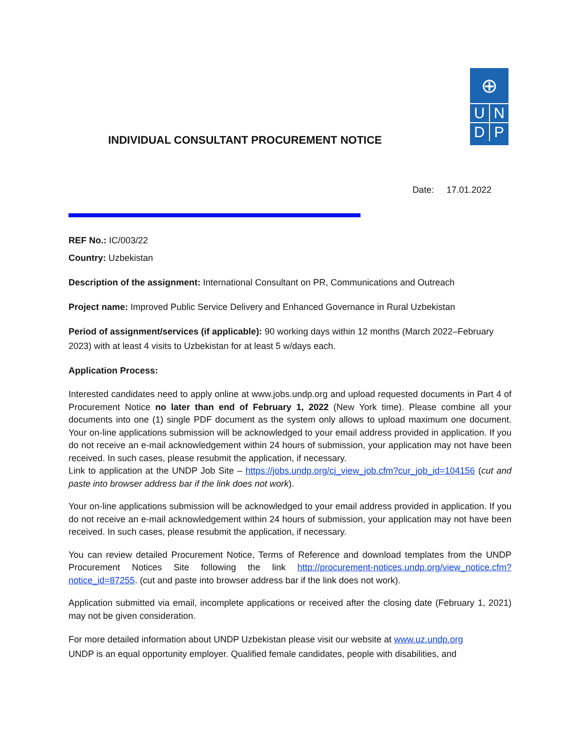⊕
U N
D P
INDIVIDUAL CONSULTANT PROCUREMENT NOTICE
Date: 17.01.2022
REF No.: IC/003/22
Country: Uzbekistan
Description of the assignment: International Consultant on PR, Communications and Outreach
Project name: Improved Public Service Delivery and Enhanced Governance in Rural Uzbekistan
Period of assignment/services (if applicable): 90 working days within 12 months (March 2022–February 2023) with at least 4 visits to Uzbekistan for at least 5 w/days each.
Application Process:
Interested candidates need to apply online at www.jobs.undp.org and upload requested documents in Part 4 of Procurement Notice no later than end of February 1, 2022 (New York time). Please combine all your documents into one (1) single PDF document as the system only allows to upload maximum one document. Your on-line applications submission will be acknowledged to your email address provided in application. If you do not receive an e-mail acknowledgement within 24 hours of submission, your application may not have been received. In such cases, please resubmit the application, if necessary.
Link to application at the UNDP Job Site – https://jobs.undp.org/cj_view_job.cfm?cur_job_id=104156 (cut and paste into browser address bar if the link does not work).
Your on-line applications submission will be acknowledged to your email address provided in application. If you do not receive an e-mail acknowledgement within 24 hours of submission, your application may not have been received. In such cases, please resubmit the application, if necessary.
You can review detailed Procurement Notice, Terms of Reference and download templates from the UNDP Procurement Notices Site following the link http://procurement-notices.undp.org/view_notice.cfm?notice_id=87255. (cut and paste into browser address bar if the link does not work).
Application submitted via email, incomplete applications or received after the closing date (February 1, 2021) may not be given consideration.
For more detailed information about UNDP Uzbekistan please visit our website at www.uz.undp.org
UNDP is an equal opportunity employer. Qualified female candidates, people with disabilities, and